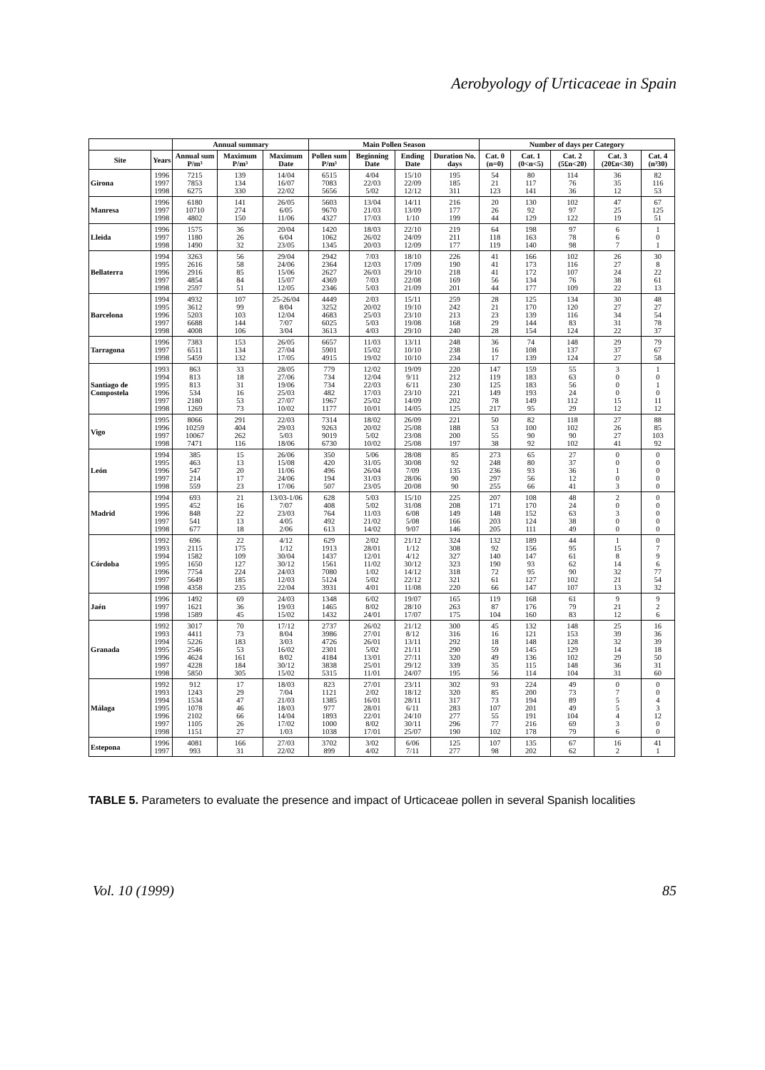Aerobyology of Urticaceae in Spain
| | | Annual summary | | | Main Pollen Season | | | | Number of days per Category | | | | |
| --- | --- | --- | --- | --- | --- | --- | --- | --- | --- | --- | --- | --- | --- |
| Site | Years | Annual sum P/m³ | Maximum P/m³ | Maximum Date | Pollen sum P/m³ | Beginning Date | Ending Date | Duration No. days | Cat. 0 (n=0) | Cat. 1 (0<n<5) | Cat. 2 (5£n<20) | Cat. 3 (20£n<30) | Cat. 4 (n³30) |
| Girona | 1996 1997 1998 | 7215 7853 6275 | 139 134 330 | 14/04 16/07 22/02 | 6515 7083 5656 | 4/04 22/03 5/02 | 15/10 22/09 12/12 | 195 185 311 | 54 21 123 | 80 117 141 | 114 76 36 | 36 35 12 | 82 116 53 |
| Manresa | 1996 1997 1998 | 6180 10710 4802 | 141 274 150 | 26/05 6/05 11/06 | 5603 9670 4327 | 13/04 21/03 17/03 | 14/11 13/09 1/10 | 216 177 199 | 20 26 44 | 130 92 129 | 102 97 122 | 47 25 19 | 67 125 51 |
| Lleida | 1996 1997 1998 | 1575 1180 1490 | 36 26 32 | 20/04 6/04 23/05 | 1420 1062 1345 | 18/03 26/02 20/03 | 22/10 24/09 12/09 | 219 211 177 | 64 118 119 | 198 163 140 | 97 78 98 | 6 6 7 | 1 0 1 |
| Bellaterra | 1994 1995 1996 1997 1998 | 3263 2616 2916 4854 2597 | 56 58 85 84 51 | 29/04 24/06 15/06 15/07 12/05 | 2942 2364 2627 4369 2346 | 7/03 12/03 26/03 7/03 5/03 | 18/10 17/09 29/10 22/08 21/09 | 226 190 218 169 201 | 41 41 41 56 44 | 166 173 172 134 177 | 102 116 107 76 109 | 26 27 24 38 22 | 30 8 22 61 13 |
| Barcelona | 1994 1995 1996 1997 1998 | 4932 3612 5203 6688 4008 | 107 99 103 144 106 | 25-26/04 8/04 12/04 7/07 3/04 | 4449 3252 4683 6025 3613 | 2/03 20/02 25/03 5/03 4/03 | 15/11 19/10 23/10 19/08 29/10 | 259 242 213 168 240 | 28 21 23 29 28 | 125 170 139 144 154 | 134 120 116 83 124 | 30 27 34 31 22 | 48 27 54 78 37 |
| Tarragona | 1996 1997 1998 | 7383 6511 5459 | 153 134 132 | 26/05 27/04 17/05 | 6657 5901 4915 | 11/03 15/02 19/02 | 13/11 10/10 10/10 | 248 238 234 | 36 16 17 | 74 108 139 | 148 137 124 | 29 37 27 | 79 67 58 |
| Santiago de Compostela | 1993 1994 1995 1996 1997 1998 | 863 813 813 534 2180 1269 | 33 18 31 16 53 73 | 28/05 27/06 19/06 25/03 27/07 10/02 | 779 734 734 482 1967 1177 | 12/02 12/04 22/03 17/03 25/02 10/01 | 19/09 9/11 6/11 23/10 14/09 14/05 | 220 212 230 221 202 125 | 147 119 125 149 78 217 | 159 183 183 193 149 95 | 55 63 56 24 112 29 | 3 0 0 0 15 12 | 1 0 1 0 11 12 |
| Vigo | 1995 1996 1997 1998 | 8066 10259 10067 7471 | 291 404 262 116 | 22/03 29/03 5/03 18/06 | 7314 9263 9019 6730 | 18/02 20/02 5/02 10/02 | 26/09 25/08 23/08 25/08 | 221 188 200 197 | 50 53 55 38 | 82 100 90 92 | 118 102 90 102 | 27 26 27 41 | 88 85 103 92 |
| León | 1994 1995 1996 1997 1998 | 385 463 547 214 559 | 15 13 20 17 23 | 26/06 15/08 11/06 24/06 17/06 | 350 420 496 194 507 | 5/06 31/05 26/04 31/03 23/05 | 28/08 30/08 7/09 28/06 20/08 | 85 92 135 90 90 | 273 248 236 297 255 | 65 80 93 56 66 | 27 37 36 12 41 | 0 0 1 0 3 | 0 0 0 0 0 |
| Madrid | 1994 1995 1996 1997 1998 | 693 452 848 541 677 | 21 16 22 13 18 | 13/03-1/06 7/07 23/03 4/05 2/06 | 628 408 764 492 613 | 5/03 5/02 11/03 21/02 14/02 | 15/10 31/08 6/08 5/08 9/07 | 225 208 149 166 146 | 207 171 148 203 205 | 108 170 152 124 111 | 48 24 63 38 49 | 2 0 3 0 0 | 0 0 0 0 0 |
| Córdoba | 1992 1993 1994 1995 1996 1997 1998 | 696 2115 1582 1650 7754 5649 4358 | 22 175 109 127 224 185 235 | 4/12 1/12 30/04 30/12 24/03 12/03 22/04 | 629 1913 1437 1561 7080 5124 3931 | 2/02 28/01 12/01 11/02 1/02 5/02 4/01 | 21/12 1/12 4/12 30/12 14/12 22/12 11/08 | 324 308 327 323 318 321 220 | 132 92 140 190 72 61 66 | 189 156 147 93 95 127 147 | 44 95 61 62 90 102 107 | 1 15 8 14 32 21 13 | 0 7 9 6 77 54 32 |
| Jaén | 1996 1997 1998 | 1492 1621 1589 | 69 36 45 | 24/03 19/03 15/02 | 1348 1465 1432 | 6/02 8/02 24/01 | 19/07 28/10 17/07 | 165 263 175 | 119 87 104 | 168 176 160 | 61 79 83 | 9 21 12 | 9 2 6 |
| Granada | 1992 1993 1994 1995 1996 1997 1998 | 3017 4411 5226 2546 4624 4228 5850 | 70 73 183 53 161 184 305 | 17/12 8/04 3/03 16/02 8/02 30/12 15/02 | 2737 3986 4726 2301 4184 3838 5315 | 26/02 27/01 26/01 5/02 13/01 25/01 11/01 | 21/12 8/12 13/11 21/11 27/11 29/12 24/07 | 300 316 292 290 320 339 195 | 45 16 18 59 49 35 56 | 132 121 148 145 136 115 114 | 148 153 128 129 102 148 104 | 25 39 32 14 29 36 31 | 16 36 39 18 50 31 60 |
| Málaga | 1992 1993 1994 1995 1996 1997 1998 | 912 1243 1534 1078 2102 1105 1151 | 17 29 47 46 66 26 27 | 18/03 7/04 21/03 18/03 14/04 17/02 1/03 | 823 1121 1385 977 1893 1000 1038 | 27/01 2/02 16/01 28/01 22/01 8/02 17/01 | 23/11 18/12 28/11 6/11 24/10 30/11 25/07 | 302 320 317 283 277 296 190 | 93 85 73 107 55 77 102 | 224 200 194 201 191 216 178 | 49 73 89 49 104 69 79 | 0 7 5 5 4 3 6 | 0 0 4 3 12 0 0 |
| Estepona | 1996 1997 | 4081 993 | 166 31 | 27/03 22/02 | 3702 899 | 3/02 4/02 | 6/06 7/11 | 125 277 | 107 98 | 135 202 | 67 62 | 16 2 | 41 1 |
TABLE 5. Parameters to evaluate the presence and impact of Urticaceae pollen in several Spanish localities
Vol. 10 (1999) 85